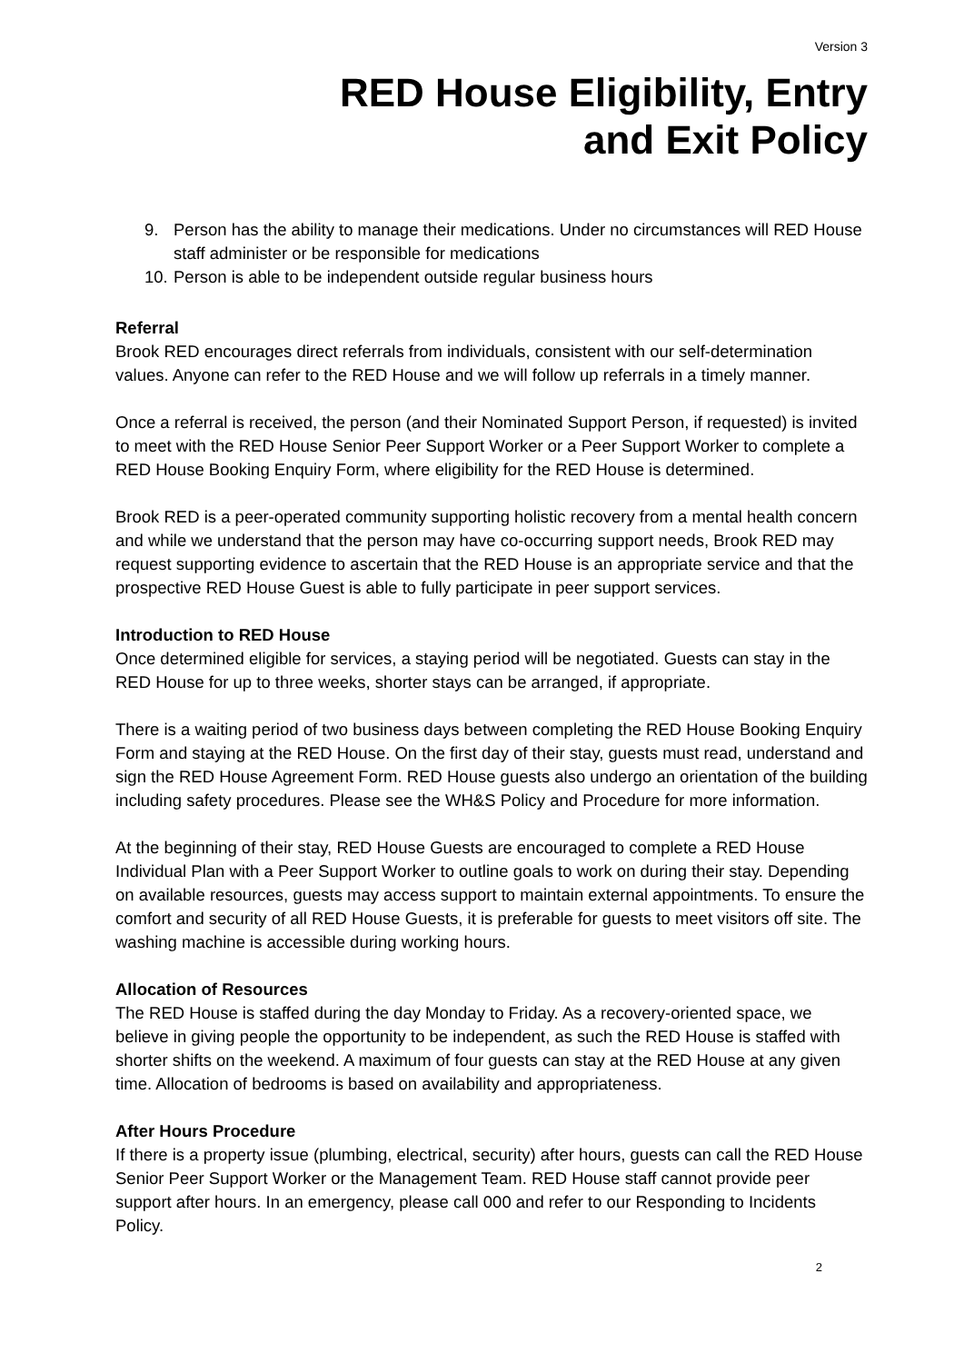Version 3
RED House Eligibility, Entry
and Exit Policy
9. Person has the ability to manage their medications. Under no circumstances will RED House staff administer or be responsible for medications
10.
Person is able to be independent outside regular business hours
Referral
Brook RED encourages direct referrals from individuals, consistent with our self-determination values. Anyone can refer to the RED House and we will follow up referrals in a timely manner.
Once a referral is received, the person (and their Nominated Support Person, if requested) is invited to meet with the RED House Senior Peer Support Worker or a Peer Support Worker to complete a RED House Booking Enquiry Form, where eligibility for the RED House is determined.
Brook RED is a peer-operated community supporting holistic recovery from a mental health concern and while we understand that the person may have co-occurring support needs, Brook RED may request supporting evidence to ascertain that the RED House is an appropriate service and that the prospective RED House Guest is able to fully participate in peer support services.
Introduction to RED House
Once determined eligible for services, a staying period will be negotiated. Guests can stay in the RED House for up to three weeks, shorter stays can be arranged, if appropriate.
There is a waiting period of two business days between completing the RED House Booking Enquiry Form and staying at the RED House. On the first day of their stay, guests must read, understand and sign the RED House Agreement Form. RED House guests also undergo an orientation of the building including safety procedures. Please see the WH&S Policy and Procedure for more information.
At the beginning of their stay, RED House Guests are encouraged to complete a RED House Individual Plan with a Peer Support Worker to outline goals to work on during their stay. Depending on available resources, guests may access support to maintain external appointments. To ensure the comfort and security of all RED House Guests, it is preferable for guests to meet visitors off site. The washing machine is accessible during working hours.
Allocation of Resources
The RED House is staffed during the day Monday to Friday. As a recovery-oriented space, we believe in giving people the opportunity to be independent, as such the RED House is staffed with shorter shifts on the weekend. A maximum of four guests can stay at the RED House at any given time. Allocation of bedrooms is based on availability and appropriateness.
After Hours Procedure
If there is a property issue (plumbing, electrical, security) after hours, guests can call the RED House Senior Peer Support Worker or the Management Team. RED House staff cannot provide peer support after hours. In an emergency, please call 000 and refer to our Responding to Incidents Policy.
2